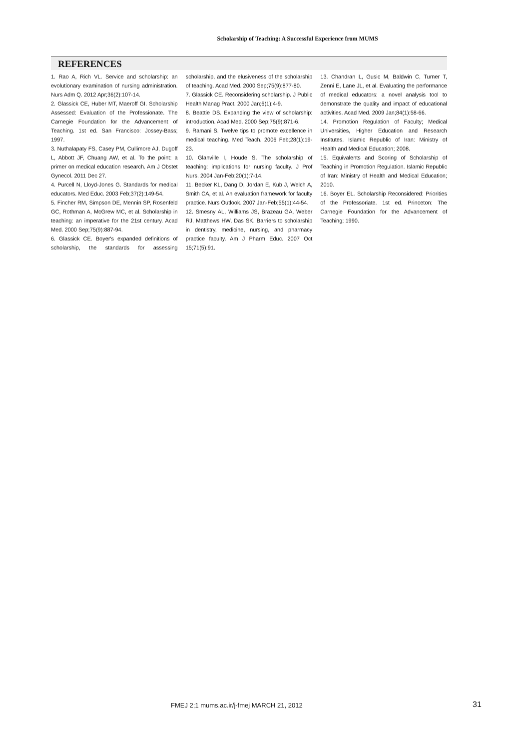Scholarship of Teaching: A Successful Experience from MUMS
REFERENCES
1. Rao A, Rich VL. Service and scholarship: an evolutionary examination of nursing administration. Nurs Adm Q. 2012 Apr;36(2):107-14.
2. Glassick CE, Huber MT, Maeroff GI. Scholarship Assessed: Evaluation of the Professionate. The Carnegie Foundation for the Advancement of Teaching. 1st ed. San Francisco: Jossey-Bass; 1997.
3. Nuthalapaty FS, Casey PM, Cullimore AJ, Dugoff L, Abbott JF, Chuang AW, et al. To the point: a primer on medical education research. Am J Obstet Gynecol. 2011 Dec 27.
4. Purcell N, Lloyd-Jones G. Standards for medical educators. Med Educ. 2003 Feb;37(2):149-54.
5. Fincher RM, Simpson DE, Mennin SP, Rosenfeld GC, Rothman A, McGrew MC, et al. Scholarship in teaching: an imperative for the 21st century. Acad Med. 2000 Sep;75(9):887-94.
6. Glassick CE. Boyer's expanded definitions of scholarship, the standards for assessing scholarship, and the elusiveness of the scholarship of teaching. Acad Med. 2000 Sep;75(9):877-80.
7. Glassick CE. Reconsidering scholarship. J Public Health Manag Pract. 2000 Jan;6(1):4-9.
8. Beattie DS. Expanding the view of scholarship: introduction. Acad Med. 2000 Sep;75(9):871-6.
9. Ramani S. Twelve tips to promote excellence in medical teaching. Med Teach. 2006 Feb;28(1):19-23.
10. Glanville I, Houde S. The scholarship of teaching: implications for nursing faculty. J Prof Nurs. 2004 Jan-Feb;20(1):7-14.
11. Becker KL, Dang D, Jordan E, Kub J, Welch A, Smith CA, et al. An evaluation framework for faculty practice. Nurs Outlook. 2007 Jan-Feb;55(1):44-54.
12. Smesny AL, Williams JS, Brazeau GA, Weber RJ, Matthews HW, Das SK. Barriers to scholarship in dentistry, medicine, nursing, and pharmacy practice faculty. Am J Pharm Educ. 2007 Oct 15;71(5):91.
13. Chandran L, Gusic M, Baldwin C, Turner T, Zenni E, Lane JL, et al. Evaluating the performance of medical educators: a novel analysis tool to demonstrate the quality and impact of educational activities. Acad Med. 2009 Jan;84(1):58-66.
14. Promotion Regulation of Faculty; Medical Universities, Higher Education and Research Institutes. Islamic Republic of Iran: Ministry of Health and Medical Education; 2008.
15. Equivalents and Scoring of Scholarship of Teaching in Promotion Regulation. Islamic Republic of Iran: Ministry of Health and Medical Education; 2010.
16. Boyer EL. Scholarship Reconsidered: Priorities of the Professoriate. 1st ed. Princeton: The Carnegie Foundation for the Advancement of Teaching; 1990.
FMEJ 2;1 mums.ac.ir/j-fmej MARCH 21, 2012
31